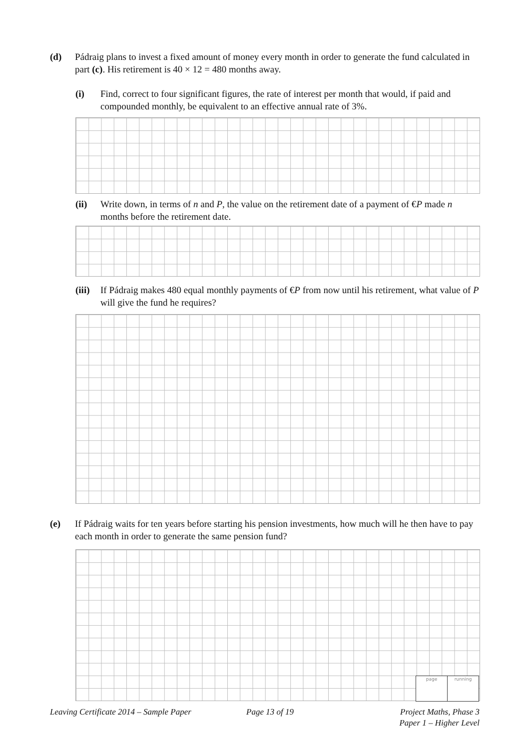(d) Pádraig plans to invest a fixed amount of money every month in order to generate the fund calculated in part (c). His retirement is 40 × 12 = 480 months away.
(i) Find, correct to four significant figures, the rate of interest per month that would, if paid and compounded monthly, be equivalent to an effective annual rate of 3%.
(ii) Write down, in terms of n and P, the value on the retirement date of a payment of €P made n months before the retirement date.
(iii) If Pádraig makes 480 equal monthly payments of €P from now until his retirement, what value of P will give the fund he requires?
(e) If Pádraig waits for ten years before starting his pension investments, how much will he then have to pay each month in order to generate the same pension fund?
| page | running |
Leaving Certificate 2014 – Sample Paper
Page 13 of 19
Project Maths, Phase 3
Paper 1 – Higher Level